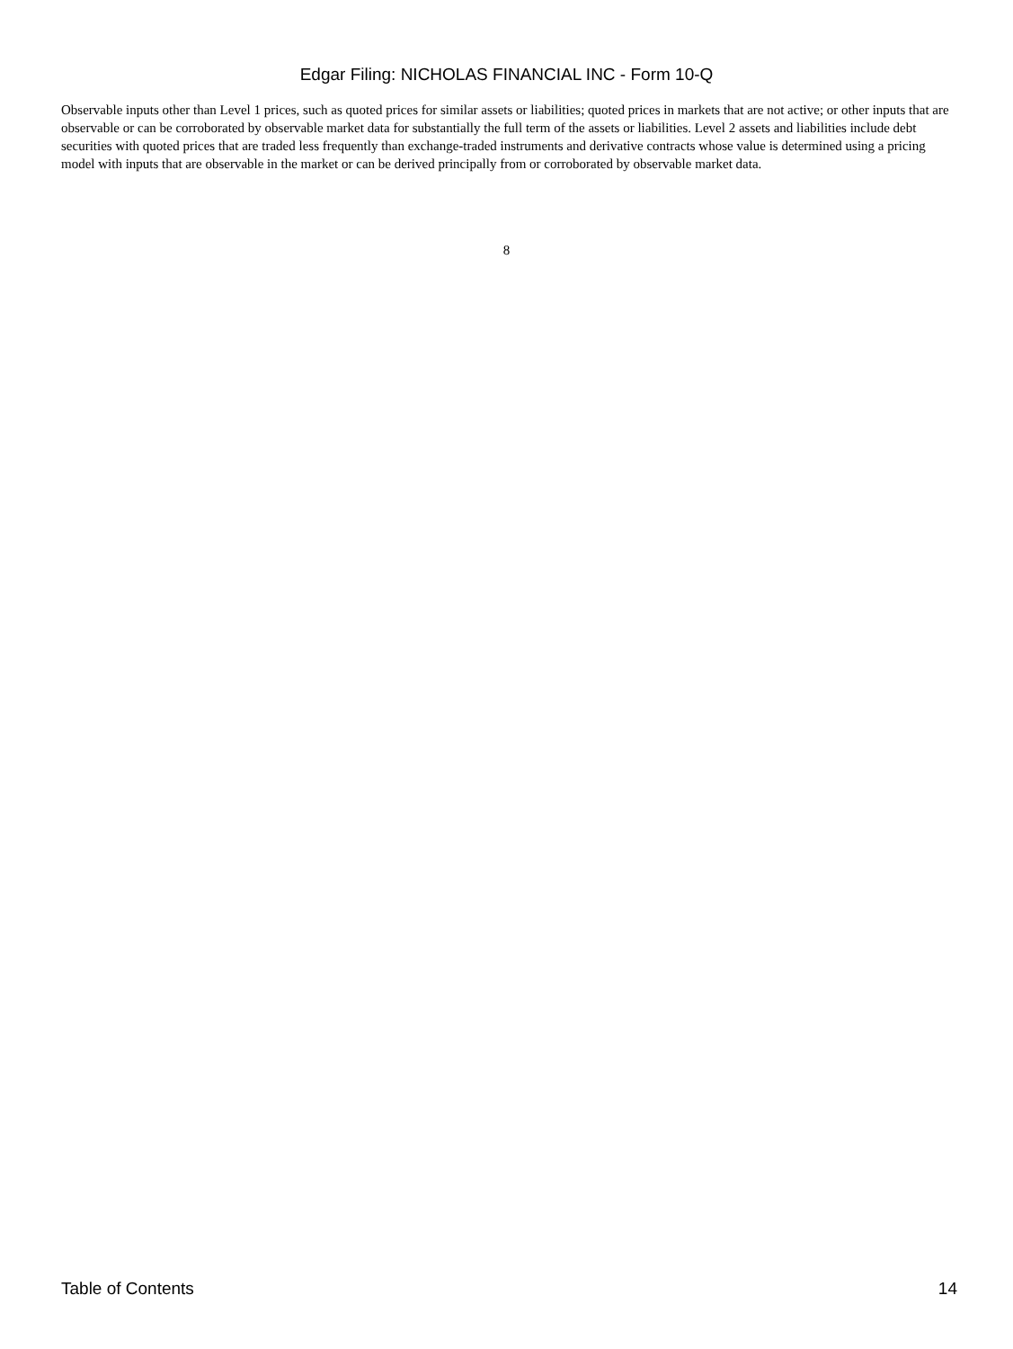Edgar Filing: NICHOLAS FINANCIAL INC - Form 10-Q
Observable inputs other than Level 1 prices, such as quoted prices for similar assets or liabilities; quoted prices in markets that are not active; or other inputs that are observable or can be corroborated by observable market data for substantially the full term of the assets or liabilities. Level 2 assets and liabilities include debt securities with quoted prices that are traded less frequently than exchange-traded instruments and derivative contracts whose value is determined using a pricing model with inputs that are observable in the market or can be derived principally from or corroborated by observable market data.
8
Table of Contents 14